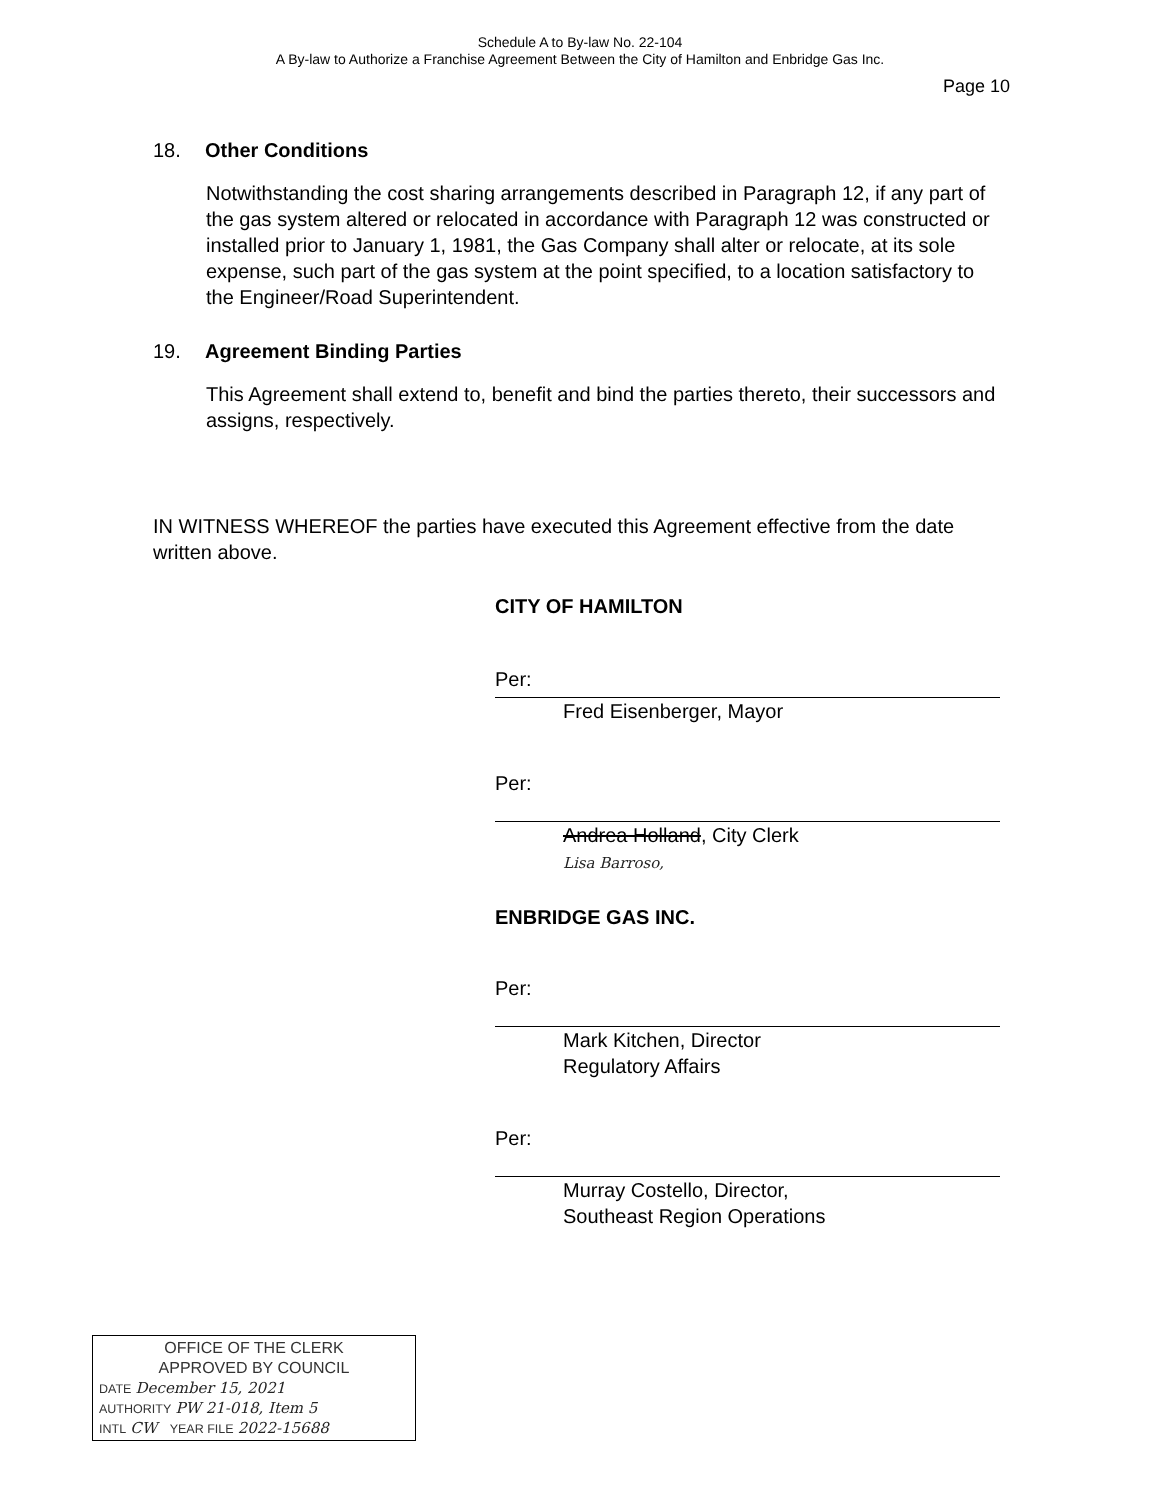Schedule A to By-law No. 22-104
A By-law to Authorize a Franchise Agreement Between the City of Hamilton and Enbridge Gas Inc.
Page 10
18. Other Conditions
Notwithstanding the cost sharing arrangements described in Paragraph 12, if any part of the gas system altered or relocated in accordance with Paragraph 12 was constructed or installed prior to January 1, 1981, the Gas Company shall alter or relocate, at its sole expense, such part of the gas system at the point specified, to a location satisfactory to the Engineer/Road Superintendent.
19. Agreement Binding Parties
This Agreement shall extend to, benefit and bind the parties thereto, their successors and assigns, respectively.
IN WITNESS WHEREOF the parties have executed this Agreement effective from the date written above.
CITY OF HAMILTON
Per:
Fred Eisenberger, Mayor
Per:
Andrea Holland, City Clerk
Lisa Barroso,
ENBRIDGE GAS INC.
Per:
Mark Kitchen, Director
Regulatory Affairs
Per:
Murray Costello, Director,
Southeast Region Operations
OFFICE OF THE CLERK
APPROVED BY COUNCIL
DATE December 15, 2021
AUTHORITY PW 21-018, Item 5
INTL CW YEAR FILE 2022-15688